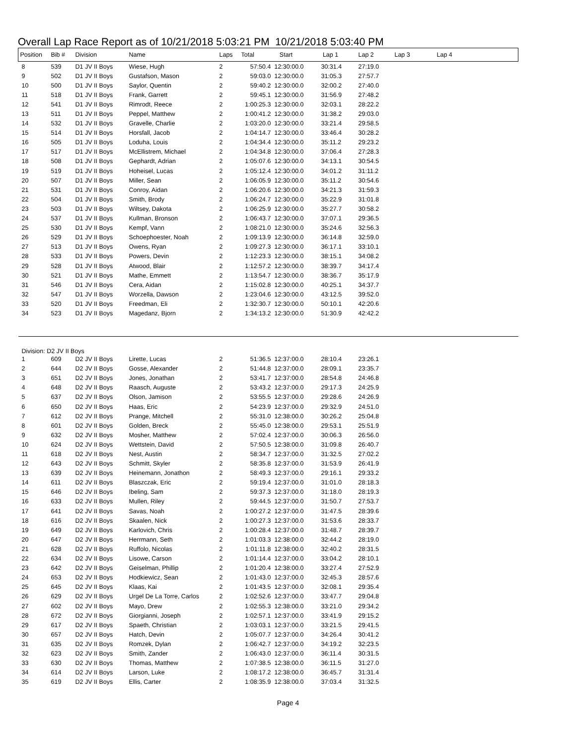Overall Lap Race Report as of 10/21/2018 5:03:21 PM 10/21/2018 5:03:40 PM
| Position | Bib # | Division | Name | Laps | Total | Start | Lap 1 | Lap 2 | Lap 3 | Lap 4 |
| --- | --- | --- | --- | --- | --- | --- | --- | --- | --- | --- |
| 8 | 539 | D1 JV II Boys | Wiese, Hugh | 2 | 57:50.4 | 12:30:00.0 | 30:31.4 | 27:19.0 | | |
| 9 | 502 | D1 JV II Boys | Gustafson, Mason | 2 | 59:03.0 | 12:30:00.0 | 31:05.3 | 27:57.7 | | |
| 10 | 500 | D1 JV II Boys | Saylor, Quentin | 2 | 59:40.2 | 12:30:00.0 | 32:00.2 | 27:40.0 | | |
| 11 | 518 | D1 JV II Boys | Frank, Garrett | 2 | 59:45.1 | 12:30:00.0 | 31:56.9 | 27:48.2 | | |
| 12 | 541 | D1 JV II Boys | Rimrodt, Reece | 2 | 1:00:25.3 | 12:30:00.0 | 32:03.1 | 28:22.2 | | |
| 13 | 511 | D1 JV II Boys | Peppel, Matthew | 2 | 1:00:41.2 | 12:30:00.0 | 31:38.2 | 29:03.0 | | |
| 14 | 532 | D1 JV II Boys | Gravelle, Charlie | 2 | 1:03:20.0 | 12:30:00.0 | 33:21.4 | 29:58.5 | | |
| 15 | 514 | D1 JV II Boys | Horsfall, Jacob | 2 | 1:04:14.7 | 12:30:00.0 | 33:46.4 | 30:28.2 | | |
| 16 | 505 | D1 JV II Boys | Loduha, Louis | 2 | 1:04:34.4 | 12:30:00.0 | 35:11.2 | 29:23.2 | | |
| 17 | 517 | D1 JV II Boys | McEllistrem, Michael | 2 | 1:04:34.8 | 12:30:00.0 | 37:06.4 | 27:28.3 | | |
| 18 | 508 | D1 JV II Boys | Gephardt, Adrian | 2 | 1:05:07.6 | 12:30:00.0 | 34:13.1 | 30:54.5 | | |
| 19 | 519 | D1 JV II Boys | Hoheisel, Lucas | 2 | 1:05:12.4 | 12:30:00.0 | 34:01.2 | 31:11.2 | | |
| 20 | 507 | D1 JV II Boys | Miller, Sean | 2 | 1:06:05.9 | 12:30:00.0 | 35:11.2 | 30:54.6 | | |
| 21 | 531 | D1 JV II Boys | Conroy, Aidan | 2 | 1:06:20.6 | 12:30:00.0 | 34:21.3 | 31:59.3 | | |
| 22 | 504 | D1 JV II Boys | Smith, Brody | 2 | 1:06:24.7 | 12:30:00.0 | 35:22.9 | 31:01.8 | | |
| 23 | 503 | D1 JV II Boys | Wiltsey, Dakota | 2 | 1:06:25.9 | 12:30:00.0 | 35:27.7 | 30:58.2 | | |
| 24 | 537 | D1 JV II Boys | Kullman, Bronson | 2 | 1:06:43.7 | 12:30:00.0 | 37:07.1 | 29:36.5 | | |
| 25 | 530 | D1 JV II Boys | Kempf, Vann | 2 | 1:08:21.0 | 12:30:00.0 | 35:24.6 | 32:56.3 | | |
| 26 | 529 | D1 JV II Boys | Schoephoester, Noah | 2 | 1:09:13.9 | 12:30:00.0 | 36:14.8 | 32:59.0 | | |
| 27 | 513 | D1 JV II Boys | Owens, Ryan | 2 | 1:09:27.3 | 12:30:00.0 | 36:17.1 | 33:10.1 | | |
| 28 | 533 | D1 JV II Boys | Powers, Devin | 2 | 1:12:23.3 | 12:30:00.0 | 38:15.1 | 34:08.2 | | |
| 29 | 528 | D1 JV II Boys | Atwood, Blair | 2 | 1:12:57.2 | 12:30:00.0 | 38:39.7 | 34:17.4 | | |
| 30 | 521 | D1 JV II Boys | Mathe, Emmett | 2 | 1:13:54.7 | 12:30:00.0 | 38:36.7 | 35:17.9 | | |
| 31 | 546 | D1 JV II Boys | Cera, Aidan | 2 | 1:15:02.8 | 12:30:00.0 | 40:25.1 | 34:37.7 | | |
| 32 | 547 | D1 JV II Boys | Worzella, Dawson | 2 | 1:23:04.6 | 12:30:00.0 | 43:12.5 | 39:52.0 | | |
| 33 | 520 | D1 JV II Boys | Freedman, Eli | 2 | 1:32:30.7 | 12:30:00.0 | 50:10.1 | 42:20.6 | | |
| 34 | 523 | D1 JV II Boys | Magedanz, Bjorn | 2 | 1:34:13.2 | 12:30:00.0 | 51:30.9 | 42:42.2 | | |
| Division: D2 JV II Boys | | | | | | | | | | |
| 1 | 609 | D2 JV II Boys | Lirette, Lucas | 2 | 51:36.5 | 12:37:00.0 | 28:10.4 | 23:26.1 | | |
| 2 | 644 | D2 JV II Boys | Gosse, Alexander | 2 | 51:44.8 | 12:37:00.0 | 28:09.1 | 23:35.7 | | |
| 3 | 651 | D2 JV II Boys | Jones, Jonathan | 2 | 53:41.7 | 12:37:00.0 | 28:54.8 | 24:46.8 | | |
| 4 | 648 | D2 JV II Boys | Raasch, Auguste | 2 | 53:43.2 | 12:37:00.0 | 29:17.3 | 24:25.9 | | |
| 5 | 637 | D2 JV II Boys | Olson, Jamison | 2 | 53:55.5 | 12:37:00.0 | 29:28.6 | 24:26.9 | | |
| 6 | 650 | D2 JV II Boys | Haas, Eric | 2 | 54:23.9 | 12:37:00.0 | 29:32.9 | 24:51.0 | | |
| 7 | 612 | D2 JV II Boys | Prange, Mitchell | 2 | 55:31.0 | 12:38:00.0 | 30:26.2 | 25:04.8 | | |
| 8 | 601 | D2 JV II Boys | Golden, Breck | 2 | 55:45.0 | 12:38:00.0 | 29:53.1 | 25:51.9 | | |
| 9 | 632 | D2 JV II Boys | Mosher, Matthew | 2 | 57:02.4 | 12:37:00.0 | 30:06.3 | 26:56.0 | | |
| 10 | 624 | D2 JV II Boys | Wettstein, David | 2 | 57:50.5 | 12:38:00.0 | 31:09.8 | 26:40.7 | | |
| 11 | 618 | D2 JV II Boys | Nest, Austin | 2 | 58:34.7 | 12:37:00.0 | 31:32.5 | 27:02.2 | | |
| 12 | 643 | D2 JV II Boys | Schmitt, Skyler | 2 | 58:35.8 | 12:37:00.0 | 31:53.9 | 26:41.9 | | |
| 13 | 639 | D2 JV II Boys | Heinemann, Jonathon | 2 | 58:49.3 | 12:37:00.0 | 29:16.1 | 29:33.2 | | |
| 14 | 611 | D2 JV II Boys | Blaszczak, Eric | 2 | 59:19.4 | 12:37:00.0 | 31:01.0 | 28:18.3 | | |
| 15 | 646 | D2 JV II Boys | Ibeling, Sam | 2 | 59:37.3 | 12:37:00.0 | 31:18.0 | 28:19.3 | | |
| 16 | 633 | D2 JV II Boys | Mullen, Riley | 2 | 59:44.5 | 12:37:00.0 | 31:50.7 | 27:53.7 | | |
| 17 | 641 | D2 JV II Boys | Savas, Noah | 2 | 1:00:27.2 | 12:37:00.0 | 31:47.5 | 28:39.6 | | |
| 18 | 616 | D2 JV II Boys | Skaalen, Nick | 2 | 1:00:27.3 | 12:37:00.0 | 31:53.6 | 28:33.7 | | |
| 19 | 649 | D2 JV II Boys | Karlovich, Chris | 2 | 1:00:28.4 | 12:37:00.0 | 31:48.7 | 28:39.7 | | |
| 20 | 647 | D2 JV II Boys | Herrmann, Seth | 2 | 1:01:03.3 | 12:38:00.0 | 32:44.2 | 28:19.0 | | |
| 21 | 628 | D2 JV II Boys | Ruffolo, Nicolas | 2 | 1:01:11.8 | 12:38:00.0 | 32:40.2 | 28:31.5 | | |
| 22 | 634 | D2 JV II Boys | Lisowe, Carson | 2 | 1:01:14.4 | 12:37:00.0 | 33:04.2 | 28:10.1 | | |
| 23 | 642 | D2 JV II Boys | Geiselman, Phillip | 2 | 1:01:20.4 | 12:38:00.0 | 33:27.4 | 27:52.9 | | |
| 24 | 653 | D2 JV II Boys | Hodkiewicz, Sean | 2 | 1:01:43.0 | 12:37:00.0 | 32:45.3 | 28:57.6 | | |
| 25 | 645 | D2 JV II Boys | Klaas, Kai | 2 | 1:01:43.5 | 12:37:00.0 | 32:08.1 | 29:35.4 | | |
| 26 | 629 | D2 JV II Boys | Urgel De La Torre, Carlos | 2 | 1:02:52.6 | 12:37:00.0 | 33:47.7 | 29:04.8 | | |
| 27 | 602 | D2 JV II Boys | Mayo, Drew | 2 | 1:02:55.3 | 12:38:00.0 | 33:21.0 | 29:34.2 | | |
| 28 | 672 | D2 JV II Boys | Giorgianni, Joseph | 2 | 1:02:57.1 | 12:37:00.0 | 33:41.9 | 29:15.2 | | |
| 29 | 617 | D2 JV II Boys | Spaeth, Christian | 2 | 1:03:03.1 | 12:37:00.0 | 33:21.5 | 29:41.5 | | |
| 30 | 657 | D2 JV II Boys | Hatch, Devin | 2 | 1:05:07.7 | 12:37:00.0 | 34:26.4 | 30:41.2 | | |
| 31 | 635 | D2 JV II Boys | Romzek, Dylan | 2 | 1:06:42.7 | 12:37:00.0 | 34:19.2 | 32:23.5 | | |
| 32 | 623 | D2 JV II Boys | Smith, Zander | 2 | 1:06:43.0 | 12:37:00.0 | 36:11.4 | 30:31.5 | | |
| 33 | 630 | D2 JV II Boys | Thomas, Matthew | 2 | 1:07:38.5 | 12:38:00.0 | 36:11.5 | 31:27.0 | | |
| 34 | 614 | D2 JV II Boys | Larson, Luke | 2 | 1:08:17.2 | 12:38:00.0 | 36:45.7 | 31:31.4 | | |
| 35 | 619 | D2 JV II Boys | Ellis, Carter | 2 | 1:08:35.9 | 12:38:00.0 | 37:03.4 | 31:32.5 | | |
Page 4